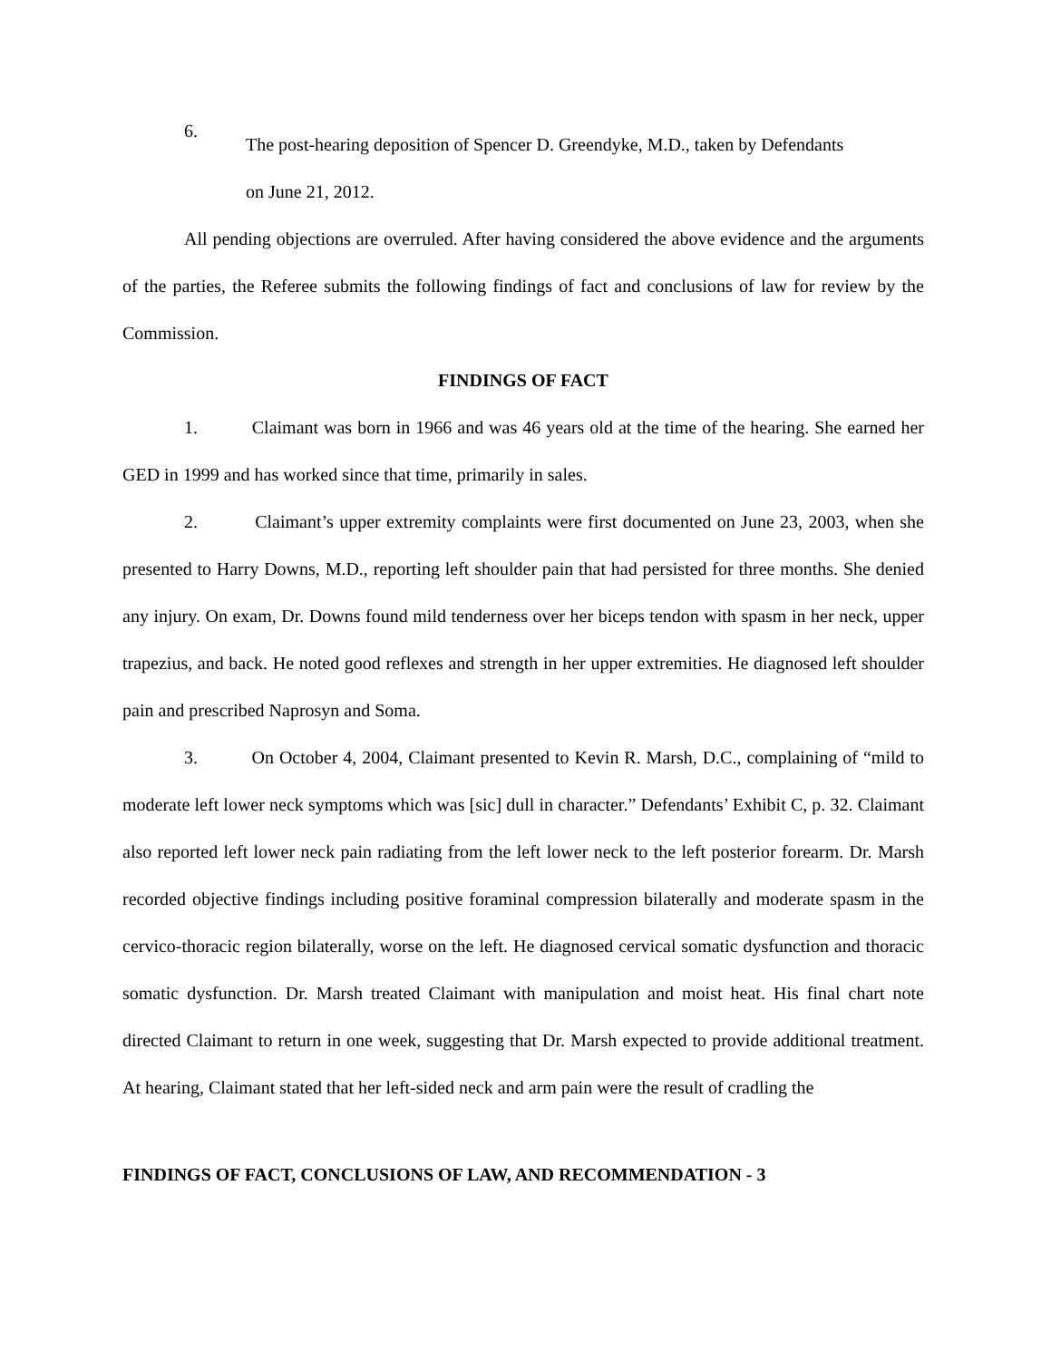6.
The post-hearing deposition of Spencer D. Greendyke, M.D., taken by Defendants
on June 21, 2012.
All pending objections are overruled. After having considered the above evidence and the arguments of the parties, the Referee submits the following findings of fact and conclusions of law for review by the Commission.
FINDINGS OF FACT
1. Claimant was born in 1966 and was 46 years old at the time of the hearing. She earned her GED in 1999 and has worked since that time, primarily in sales.
2. Claimant’s upper extremity complaints were first documented on June 23, 2003, when she presented to Harry Downs, M.D., reporting left shoulder pain that had persisted for three months. She denied any injury. On exam, Dr. Downs found mild tenderness over her biceps tendon with spasm in her neck, upper trapezius, and back. He noted good reflexes and strength in her upper extremities. He diagnosed left shoulder pain and prescribed Naprosyn and Soma.
3. On October 4, 2004, Claimant presented to Kevin R. Marsh, D.C., complaining of “mild to moderate left lower neck symptoms which was [sic] dull in character.” Defendants’ Exhibit C, p. 32. Claimant also reported left lower neck pain radiating from the left lower neck to the left posterior forearm. Dr. Marsh recorded objective findings including positive foraminal compression bilaterally and moderate spasm in the cervico-thoracic region bilaterally, worse on the left. He diagnosed cervical somatic dysfunction and thoracic somatic dysfunction. Dr. Marsh treated Claimant with manipulation and moist heat. His final chart note directed Claimant to return in one week, suggesting that Dr. Marsh expected to provide additional treatment. At hearing, Claimant stated that her left-sided neck and arm pain were the result of cradling the
FINDINGS OF FACT, CONCLUSIONS OF LAW, AND RECOMMENDATION - 3